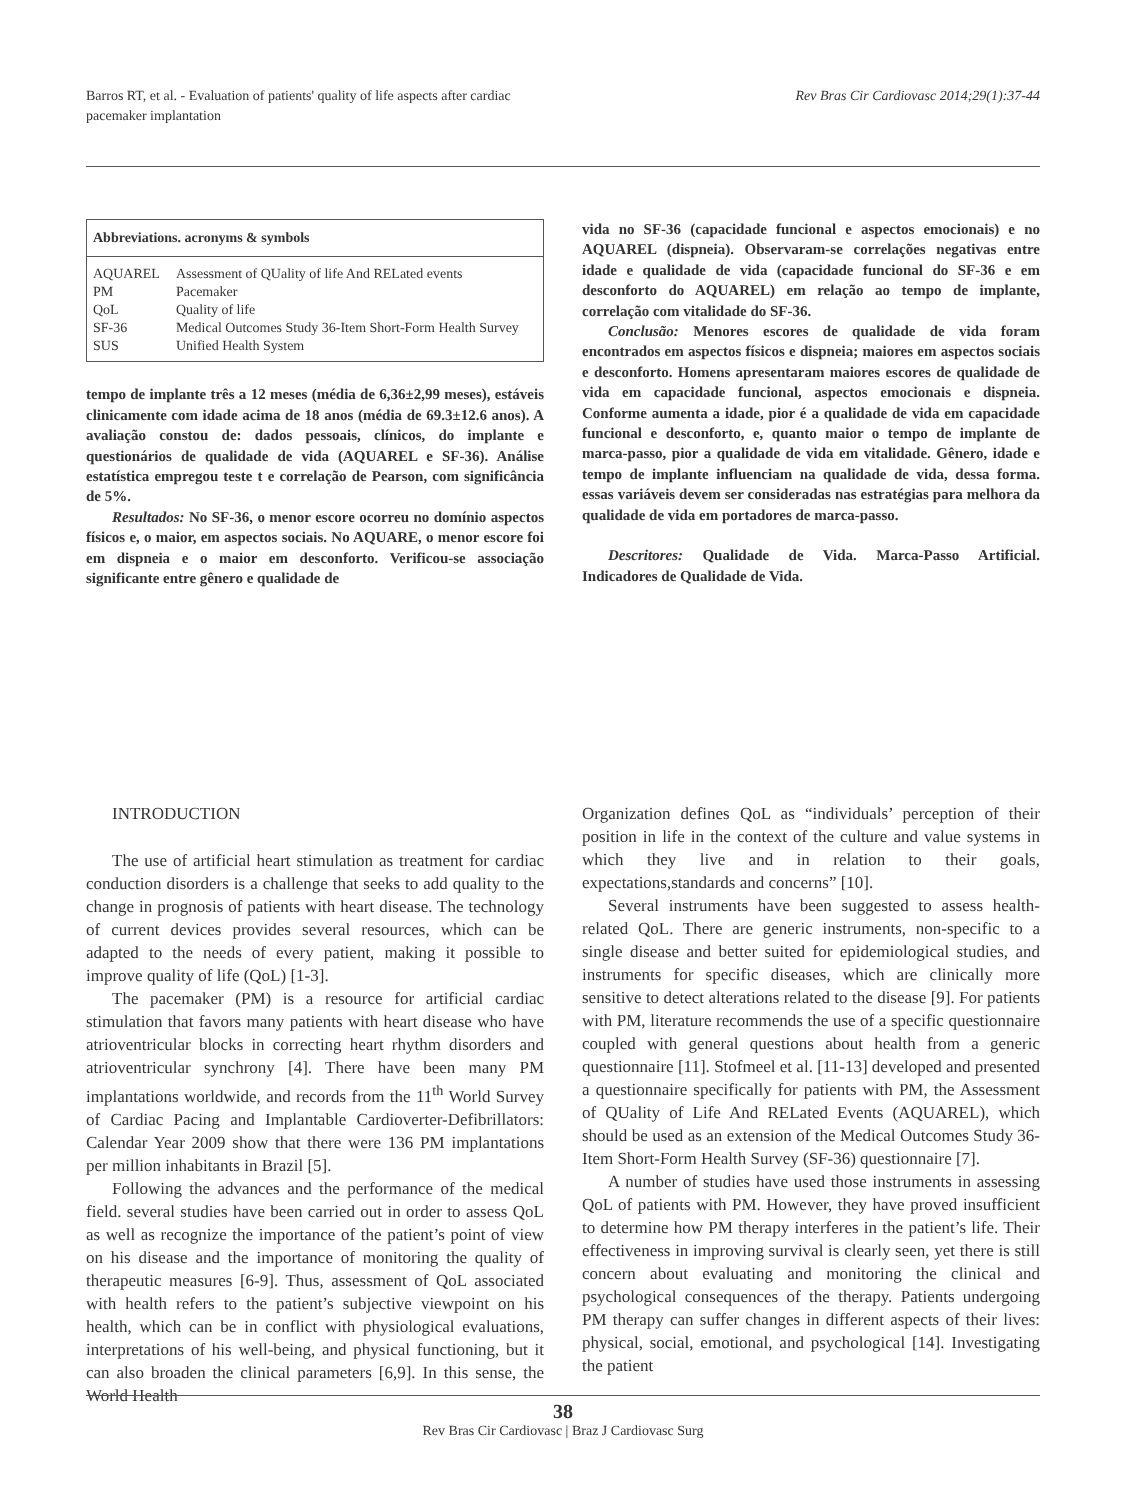Barros RT, et al. - Evaluation of patients' quality of life aspects after cardiac
pacemaker implantation
Rev Bras Cir Cardiovasc 2014;29(1):37-44
| Abbreviations. acronyms & symbols | |
| --- | --- |
| AQUAREL | Assessment of QUality of life And RELated events |
| PM | Pacemaker |
| QoL | Quality of life |
| SF-36 | Medical Outcomes Study 36-Item Short-Form Health Survey |
| SUS | Unified Health System |
tempo de implante três a 12 meses (média de 6,36±2,99 meses), estáveis clinicamente com idade acima de 18 anos (média de 69.3±12.6 anos). A avaliação constou de: dados pessoais, clínicos, do implante e questionários de qualidade de vida (AQUAREL e SF-36). Análise estatística empregou teste t e correlação de Pearson, com significância de 5%.
Resultados: No SF-36, o menor escore ocorreu no domínio aspectos físicos e, o maior, em aspectos sociais. No AQUARE, o menor escore foi em dispneia e o maior em desconforto. Verificou-se associação significante entre gênero e qualidade de
vida no SF-36 (capacidade funcional e aspectos emocionais) e no AQUAREL (dispneia). Observaram-se correlações negativas entre idade e qualidade de vida (capacidade funcional do SF-36 e em desconforto do AQUAREL) em relação ao tempo de implante, correlação com vitalidade do SF-36.
Conclusão: Menores escores de qualidade de vida foram encontrados em aspectos físicos e dispneia; maiores em aspectos sociais e desconforto. Homens apresentaram maiores escores de qualidade de vida em capacidade funcional, aspectos emocionais e dispneia. Conforme aumenta a idade, pior é a qualidade de vida em capacidade funcional e desconforto, e, quanto maior o tempo de implante de marca-passo, pior a qualidade de vida em vitalidade. Gênero, idade e tempo de implante influenciam na qualidade de vida, dessa forma. essas variáveis devem ser consideradas nas estratégias para melhora da qualidade de vida em portadores de marca-passo.
Descritores: Qualidade de Vida. Marca-Passo Artificial. Indicadores de Qualidade de Vida.
INTRODUCTION
The use of artificial heart stimulation as treatment for cardiac conduction disorders is a challenge that seeks to add quality to the change in prognosis of patients with heart disease. The technology of current devices provides several resources, which can be adapted to the needs of every patient, making it possible to improve quality of life (QoL) [1-3].
The pacemaker (PM) is a resource for artificial cardiac stimulation that favors many patients with heart disease who have atrioventricular blocks in correcting heart rhythm disorders and atrioventricular synchrony [4]. There have been many PM implantations worldwide, and records from the 11<sup>th</sup> World Survey of Cardiac Pacing and Implantable Cardioverter-Defibrillators: Calendar Year 2009 show that there were 136 PM implantations per million inhabitants in Brazil [5].
Following the advances and the performance of the medical field. several studies have been carried out in order to assess QoL as well as recognize the importance of the patient’s point of view on his disease and the importance of monitoring the quality of therapeutic measures [6-9]. Thus, assessment of QoL associated with health refers to the patient’s subjective viewpoint on his health, which can be in conflict with physiological evaluations, interpretations of his well-being, and physical functioning, but it can also broaden the clinical parameters [6,9]. In this sense, the World Health
Organization defines QoL as “individuals’ perception of their position in life in the context of the culture and value systems in which they live and in relation to their goals, expectations,standards and concerns” [10].
Several instruments have been suggested to assess health-related QoL. There are generic instruments, non-specific to a single disease and better suited for epidemiological studies, and instruments for specific diseases, which are clinically more sensitive to detect alterations related to the disease [9]. For patients with PM, literature recommends the use of a specific questionnaire coupled with general questions about health from a generic questionnaire [11]. Stofmeel et al. [11-13] developed and presented a questionnaire specifically for patients with PM, the Assessment of QUality of Life And RELated Events (AQUAREL), which should be used as an extension of the Medical Outcomes Study 36-Item Short-Form Health Survey (SF-36) questionnaire [7].
A number of studies have used those instruments in assessing QoL of patients with PM. However, they have proved insufficient to determine how PM therapy interferes in the patient’s life. Their effectiveness in improving survival is clearly seen, yet there is still concern about evaluating and monitoring the clinical and psychological consequences of the therapy. Patients undergoing PM therapy can suffer changes in different aspects of their lives: physical, social, emotional, and psychological [14]. Investigating the patient
38
Rev Bras Cir Cardiovasc | Braz J Cardiovasc Surg